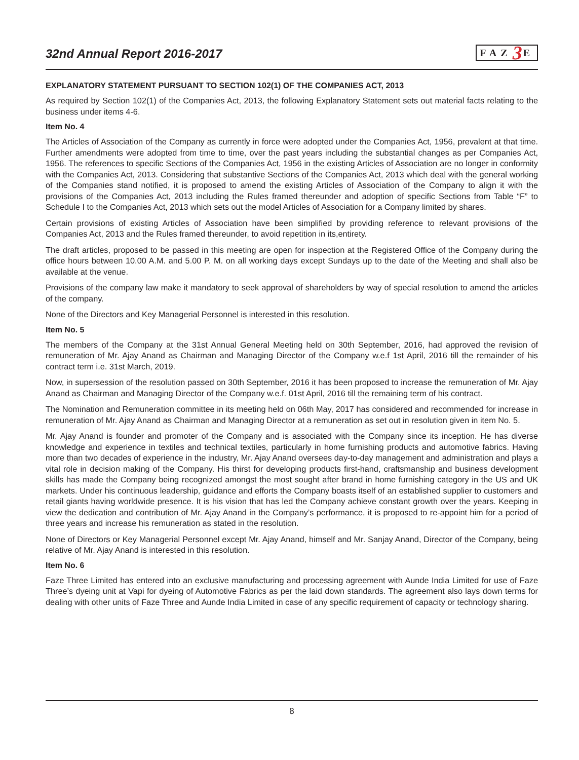32nd Annual Report 2016-2017
FAZ 3 E
EXPLANATORY STATEMENT PURSUANT TO SECTION 102(1) OF THE COMPANIES ACT, 2013
As required by Section 102(1) of the Companies Act, 2013, the following Explanatory Statement sets out material facts relating to the business under items 4-6.
Item No. 4
The Articles of Association of the Company as currently in force were adopted under the Companies Act, 1956, prevalent at that time. Further amendments were adopted from time to time, over the past years including the substantial changes as per Companies Act, 1956. The references to specific Sections of the Companies Act, 1956 in the existing Articles of Association are no longer in conformity with the Companies Act, 2013. Considering that substantive Sections of the Companies Act, 2013 which deal with the general working of the Companies stand notified, it is proposed to amend the existing Articles of Association of the Company to align it with the provisions of the Companies Act, 2013 including the Rules framed thereunder and adoption of specific Sections from Table “F” to Schedule I to the Companies Act, 2013 which sets out the model Articles of Association for a Company limited by shares.
Certain provisions of existing Articles of Association have been simplified by providing reference to relevant provisions of the Companies Act, 2013 and the Rules framed thereunder, to avoid repetition in its,entirety.
The draft articles, proposed to be passed in this meeting are open for inspection at the Registered Office of the Company during the office hours between 10.00 A.M. and 5.00 P. M. on all working days except Sundays up to the date of the Meeting and shall also be available at the venue.
Provisions of the company law make it mandatory to seek approval of shareholders by way of special resolution to amend the articles of the company.
None of the Directors and Key Managerial Personnel is interested in this resolution.
Item No. 5
The members of the Company at the 31st Annual General Meeting held on 30th September, 2016, had approved the revision of remuneration of Mr. Ajay Anand as Chairman and Managing Director of the Company w.e.f 1st April, 2016 till the remainder of his contract term i.e. 31st March, 2019.
Now, in supersession of the resolution passed on 30th September, 2016 it has been proposed to increase the remuneration of Mr. Ajay Anand as Chairman and Managing Director of the Company w.e.f. 01st April, 2016 till the remaining term of his contract.
The Nomination and Remuneration committee in its meeting held on 06th May, 2017 has considered and recommended for increase in remuneration of Mr. Ajay Anand as Chairman and Managing Director at a remuneration as set out in resolution given in item No. 5.
Mr. Ajay Anand is founder and promoter of the Company and is associated with the Company since its inception. He has diverse knowledge and experience in textiles and technical textiles, particularly in home furnishing products and automotive fabrics. Having more than two decades of experience in the industry, Mr. Ajay Anand oversees day-to-day management and administration and plays a vital role in decision making of the Company. His thirst for developing products first-hand, craftsmanship and business development skills has made the Company being recognized amongst the most sought after brand in home furnishing category in the US and UK markets. Under his continuous leadership, guidance and efforts the Company boasts itself of an established supplier to customers and retail giants having worldwide presence. It is his vision that has led the Company achieve constant growth over the years. Keeping in view the dedication and contribution of Mr. Ajay Anand in the Company’s performance, it is proposed to re-appoint him for a period of three years and increase his remuneration as stated in the resolution.
None of Directors or Key Managerial Personnel except Mr. Ajay Anand, himself and Mr. Sanjay Anand, Director of the Company, being relative of Mr. Ajay Anand is interested in this resolution.
Item No. 6
Faze Three Limited has entered into an exclusive manufacturing and processing agreement with Aunde India Limited for use of Faze Three’s dyeing unit at Vapi for dyeing of Automotive Fabrics as per the laid down standards. The agreement also lays down terms for dealing with other units of Faze Three and Aunde India Limited in case of any specific requirement of capacity or technology sharing.
8